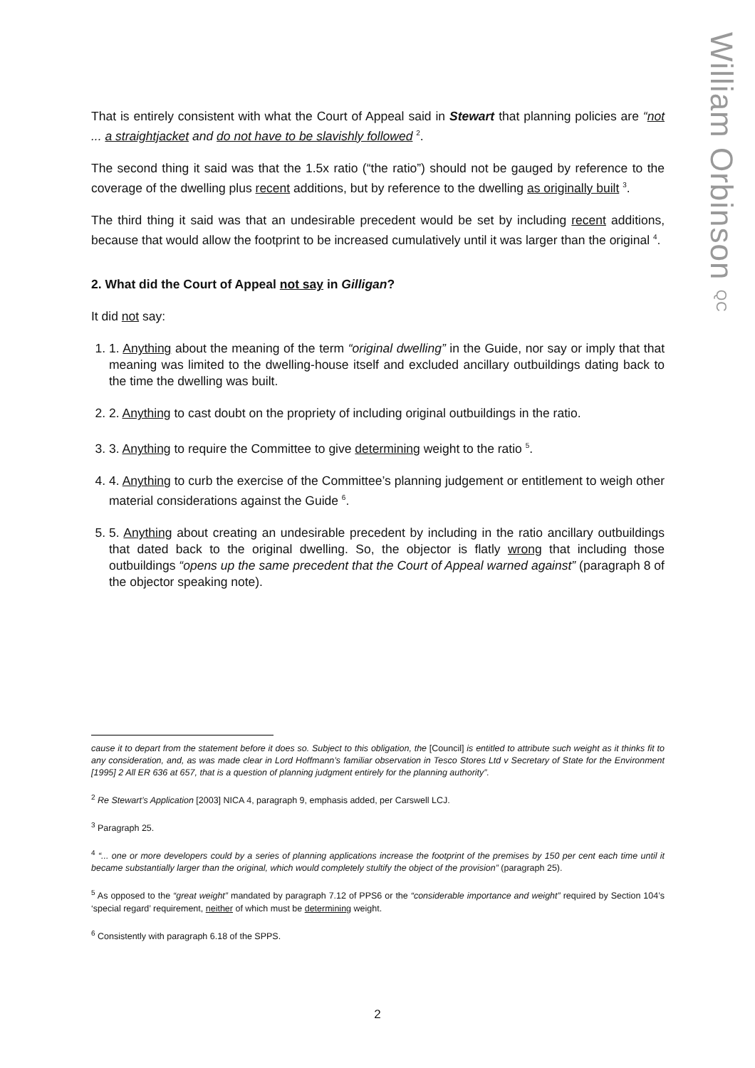William Orbinson QC
That is entirely consistent with what the Court of Appeal said in Stewart that planning policies are “not ... a straightjacket and do not have to be slavishly followed <sup>2</sup>.
The second thing it said was that the 1.5x ratio (“the ratio”) should not be gauged by reference to the coverage of the dwelling plus recent additions, but by reference to the dwelling as originally built <sup>3</sup>.
The third thing it said was that an undesirable precedent would be set by including recent additions, because that would allow the footprint to be increased cumulatively until it was larger than the original <sup>4</sup>.
2. What did the Court of Appeal not say in Gilligan?
It did not say:
1. 1. Anything about the meaning of the term “original dwelling” in the Guide, nor say or imply that that meaning was limited to the dwelling-house itself and excluded ancillary outbuildings dating back to the time the dwelling was built.
2. 2. Anything to cast doubt on the propriety of including original outbuildings in the ratio.
3. 3. Anything to require the Committee to give determining weight to the ratio <sup>5</sup>.
4. 4. Anything to curb the exercise of the Committee’s planning judgement or entitlement to weigh other material considerations against the Guide <sup>6</sup>.
5. 5. Anything about creating an undesirable precedent by including in the ratio ancillary outbuildings that dated back to the original dwelling. So, the objector is flatly wrong that including those outbuildings “opens up the same precedent that the Court of Appeal warned against” (paragraph 8 of the objector speaking note).
cause it to depart from the statement before it does so. Subject to this obligation, the [Council] is entitled to attribute such weight as it thinks fit to any consideration, and, as was made clear in Lord Hoffmann’s familiar observation in Tesco Stores Ltd v Secretary of State for the Environment [1995] 2 All ER 636 at 657, that is a question of planning judgment entirely for the planning authority”.
<sup>2</sup> Re Stewart’s Application [2003] NICA 4, paragraph 9, emphasis added, per Carswell LCJ.
<sup>3</sup> Paragraph 25.
<sup>4</sup> “... one or more developers could by a series of planning applications increase the footprint of the premises by 150 per cent each time until it became substantially larger than the original, which would completely stultify the object of the provision” (paragraph 25).
<sup>5</sup> As opposed to the “great weight” mandated by paragraph 7.12 of PPS6 or the “considerable importance and weight” required by Section 104’s ‘special regard’ requirement, neither of which must be determining weight.
<sup>6</sup> Consistently with paragraph 6.18 of the SPPS.
2